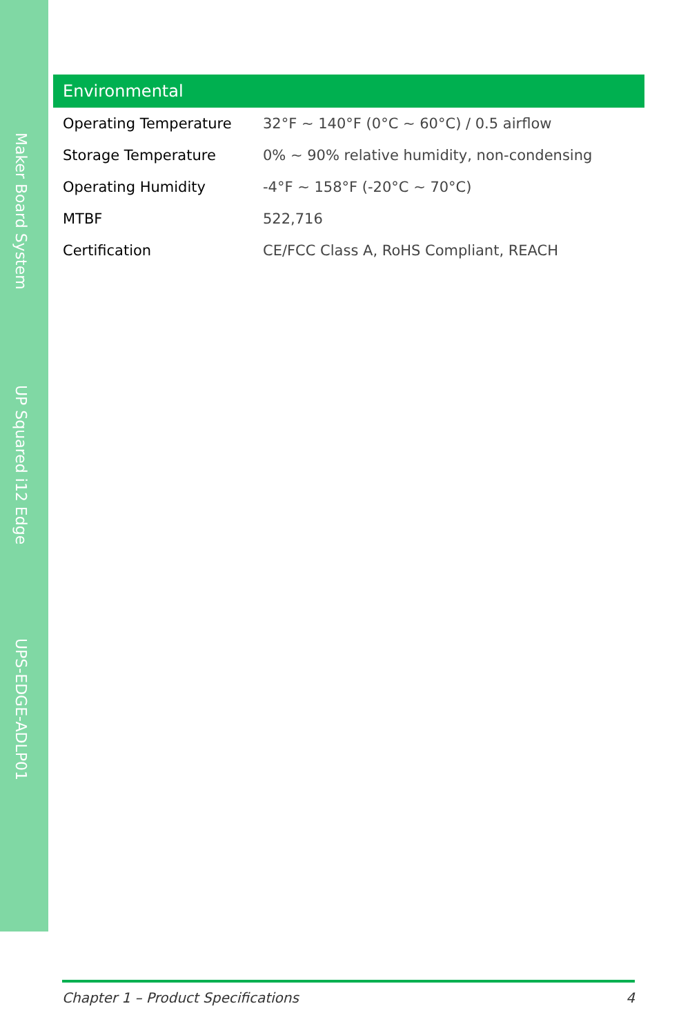Maker Board System
UP Squared i12 Edge
UPS-EDGE-ADLP01
Environmental
| Operating Temperature | 32°F ~ 140°F (0°C ~ 60°C) / 0.5 airflow |
| Storage Temperature | 0% ~ 90% relative humidity, non-condensing |
| Operating Humidity | -4°F ~ 158°F (-20°C ~ 70°C) |
| MTBF | 522,716 |
| Certification | CE/FCC Class A, RoHS Compliant, REACH |
Chapter 1 – Product Specifications 4